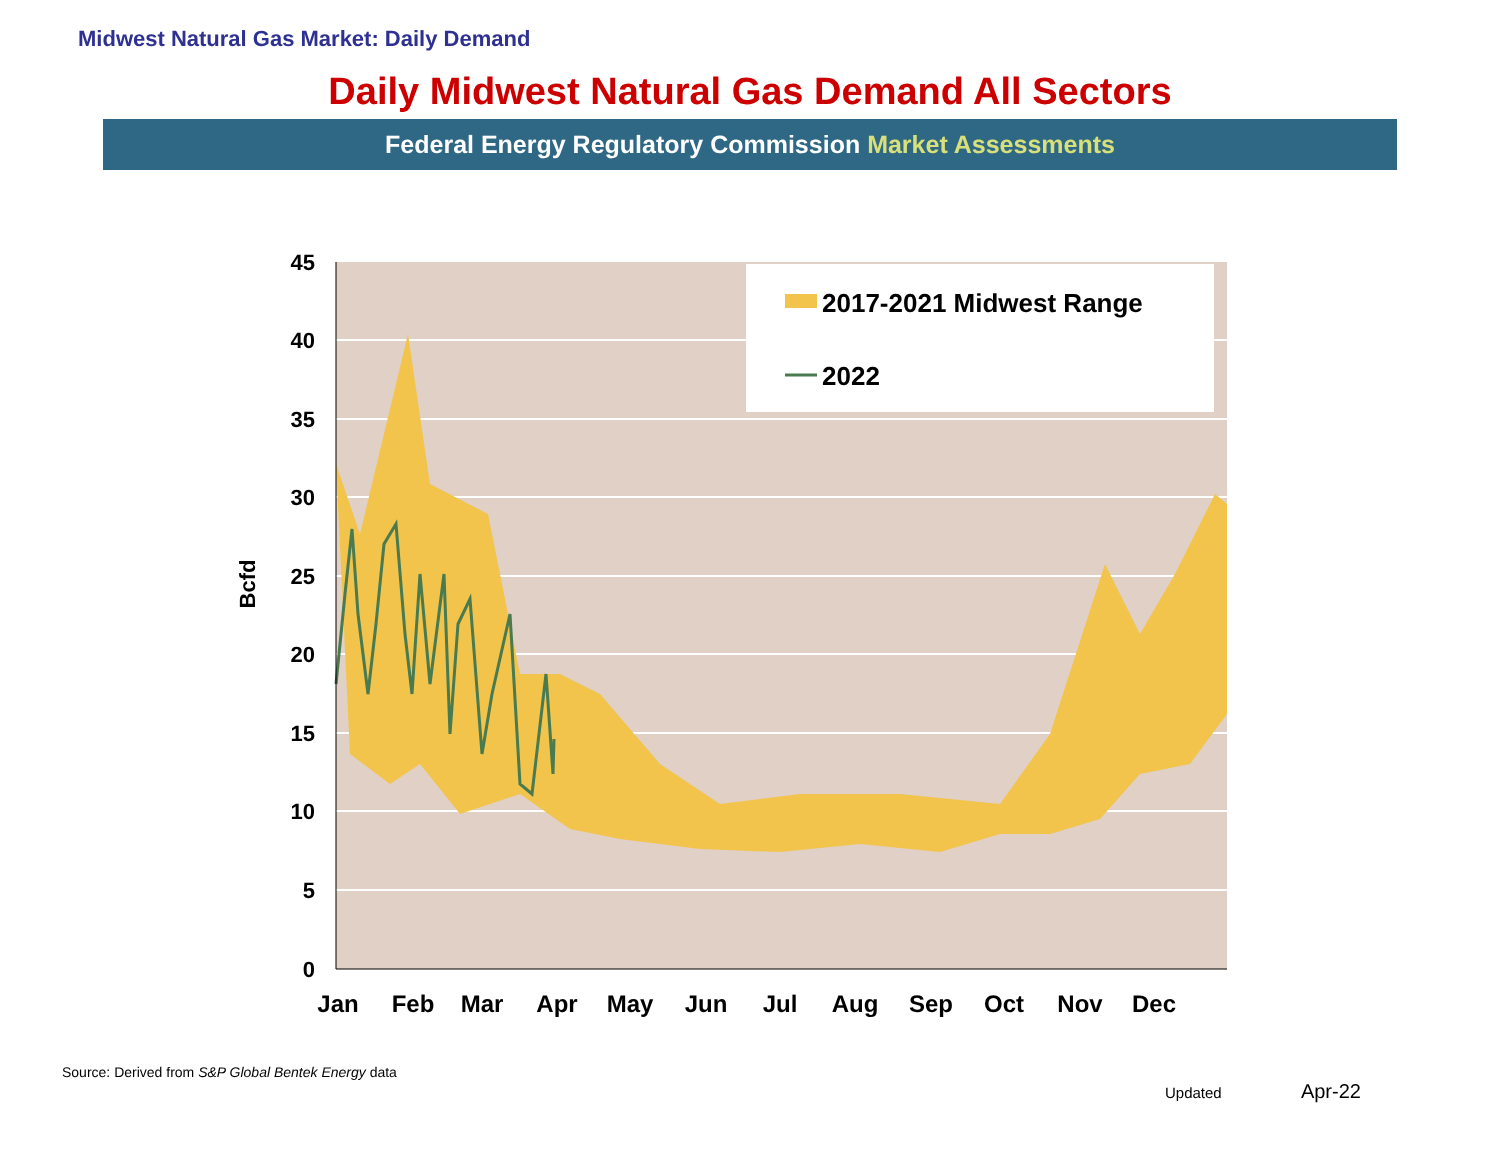Midwest Natural Gas Market: Daily Demand
Daily Midwest Natural Gas Demand All Sectors
Federal Energy Regulatory Commission Market Assessments
0
5
10
15
20
25
30
35
40
45
Bcfd
Jan
Feb
Mar
Apr
May
Jun
Jul
Aug
Sep
Oct
Nov
Dec
2017-2021 Midwest Range
2022
Source: Derived from S&P Global Bentek Energy data
Updated Apr-22